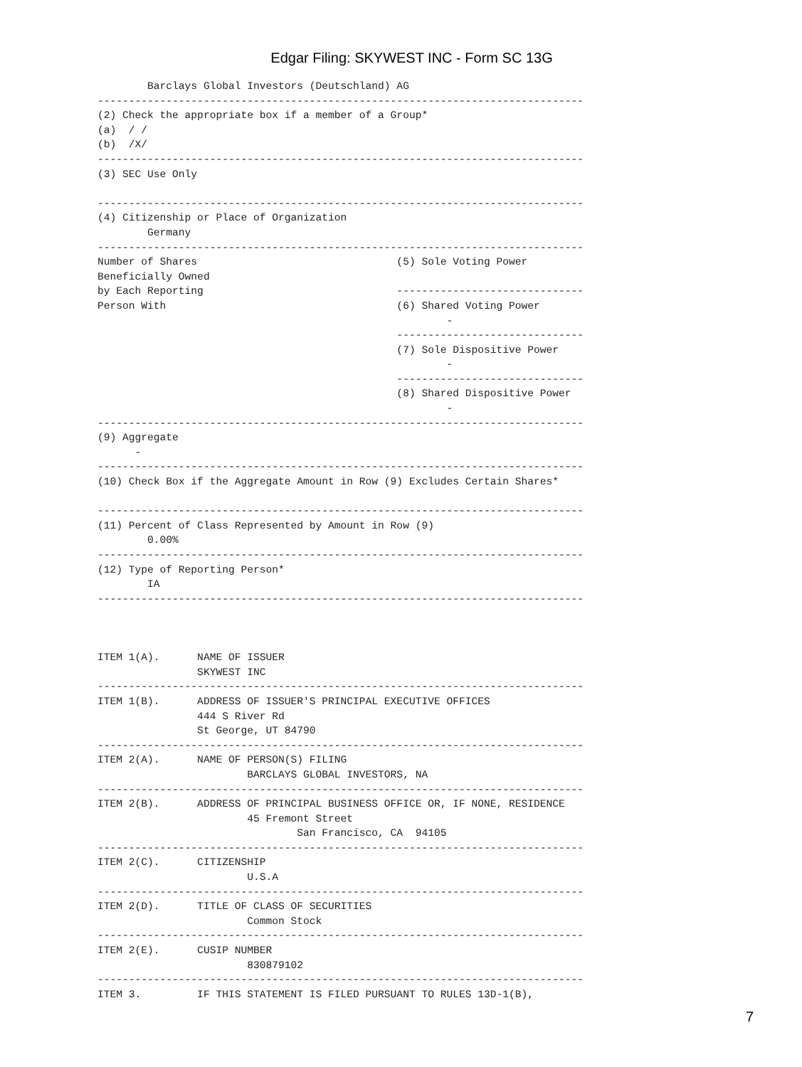Edgar Filing: SKYWEST INC - Form SC 13G
        Barclays Global Investors (Deutschland) AG
------------------------------------------------------------------------------
(2) Check the appropriate box if a member of a Group*
(a)  / /
(b)  /X/
------------------------------------------------------------------------------
(3) SEC Use Only

------------------------------------------------------------------------------
(4) Citizenship or Place of Organization
        Germany
------------------------------------------------------------------------------
Number of Shares                                (5) Sole Voting Power
Beneficially Owned
by Each Reporting                               ------------------------------
Person With                                     (6) Shared Voting Power
                                                        -
                                                ------------------------------
                                                (7) Sole Dispositive Power
                                                        -
                                                ------------------------------
                                                (8) Shared Dispositive Power
                                                        -
------------------------------------------------------------------------------
(9) Aggregate
      -
------------------------------------------------------------------------------
(10) Check Box if the Aggregate Amount in Row (9) Excludes Certain Shares*

------------------------------------------------------------------------------
(11) Percent of Class Represented by Amount in Row (9)
        0.00%
------------------------------------------------------------------------------
(12) Type of Reporting Person*
        IA
------------------------------------------------------------------------------



ITEM 1(A).      NAME OF ISSUER
                SKYWEST INC
------------------------------------------------------------------------------
ITEM 1(B).      ADDRESS OF ISSUER'S PRINCIPAL EXECUTIVE OFFICES
                444 S River Rd
                St George, UT 84790
------------------------------------------------------------------------------
ITEM 2(A).      NAME OF PERSON(S) FILING
                        BARCLAYS GLOBAL INVESTORS, NA
------------------------------------------------------------------------------
ITEM 2(B).      ADDRESS OF PRINCIPAL BUSINESS OFFICE OR, IF NONE, RESIDENCE
                        45 Fremont Street
                                San Francisco, CA  94105
------------------------------------------------------------------------------
ITEM 2(C).      CITIZENSHIP
                        U.S.A
------------------------------------------------------------------------------
ITEM 2(D).      TITLE OF CLASS OF SECURITIES
                        Common Stock
------------------------------------------------------------------------------
ITEM 2(E).      CUSIP NUMBER
                        830879102
------------------------------------------------------------------------------
ITEM 3.         IF THIS STATEMENT IS FILED PURSUANT TO RULES 13D-1(B),
7